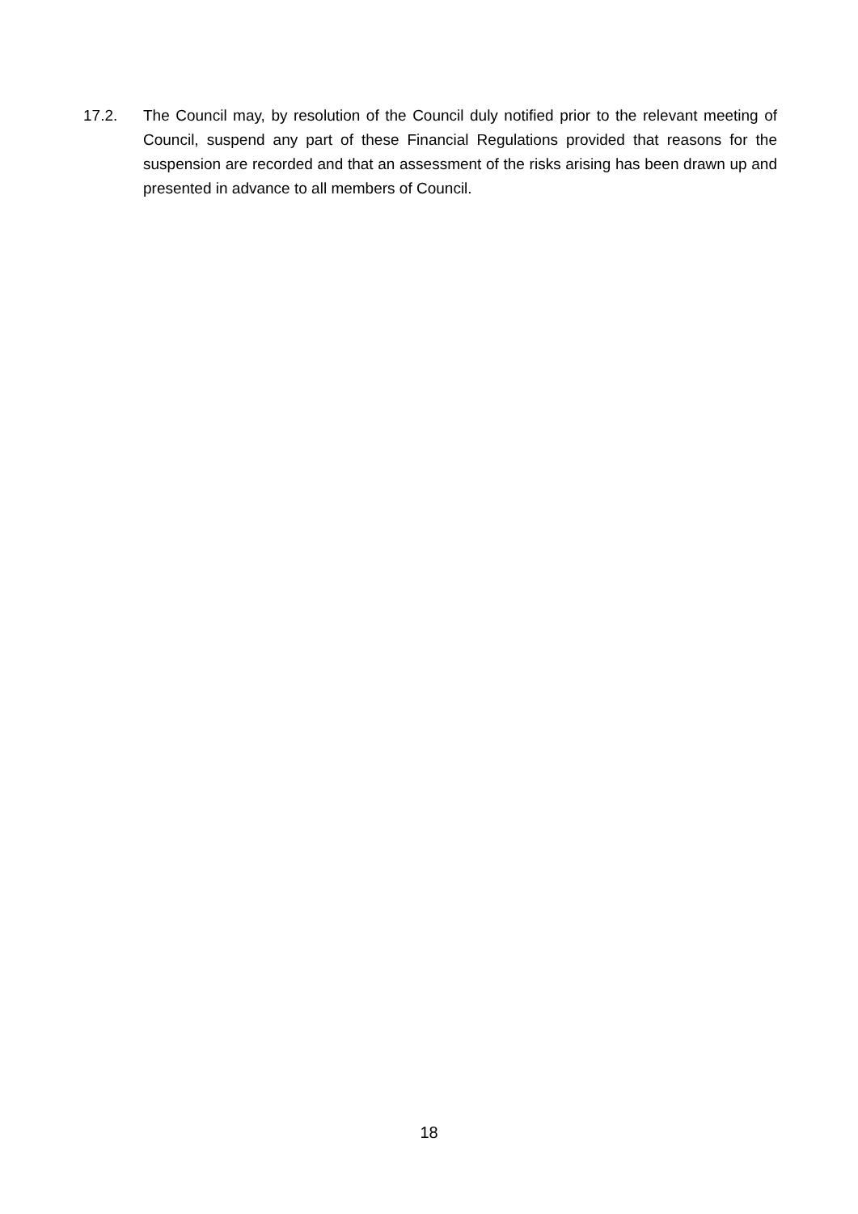17.2. The Council may, by resolution of the Council duly notified prior to the relevant meeting of Council, suspend any part of these Financial Regulations provided that reasons for the suspension are recorded and that an assessment of the risks arising has been drawn up and presented in advance to all members of Council.
18